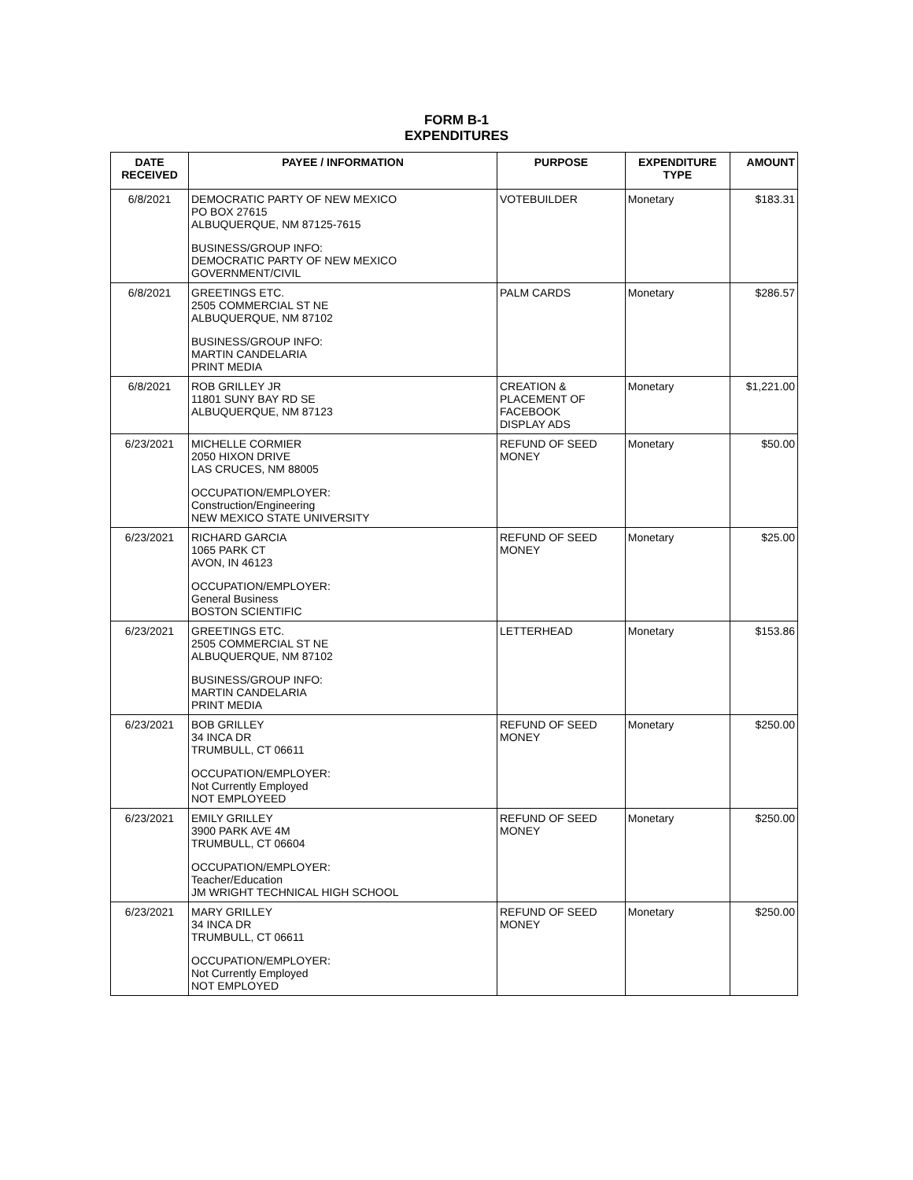FORM B-1
EXPENDITURES
| DATE RECEIVED | PAYEE / INFORMATION | PURPOSE | EXPENDITURE TYPE | AMOUNT |
| --- | --- | --- | --- | --- |
| 6/8/2021 | DEMOCRATIC PARTY OF NEW MEXICO PO BOX 27615 ALBUQUERQUE, NM 87125-7615 BUSINESS/GROUP INFO: DEMOCRATIC PARTY OF NEW MEXICO GOVERNMENT/CIVIL | VOTEBUILDER | Monetary | $183.31 |
| 6/8/2021 | GREETINGS ETC. 2505 COMMERCIAL ST NE ALBUQUERQUE, NM 87102 BUSINESS/GROUP INFO: MARTIN CANDELARIA PRINT MEDIA | PALM CARDS | Monetary | $286.57 |
| 6/8/2021 | ROB GRILLEY JR 11801 SUNY BAY RD SE ALBUQUERQUE, NM 87123 | CREATION & PLACEMENT OF FACEBOOK DISPLAY ADS | Monetary | $1,221.00 |
| 6/23/2021 | MICHELLE CORMIER 2050 HIXON DRIVE LAS CRUCES, NM 88005 OCCUPATION/EMPLOYER: Construction/Engineering NEW MEXICO STATE UNIVERSITY | REFUND OF SEED MONEY | Monetary | $50.00 |
| 6/23/2021 | RICHARD GARCIA 1065 PARK CT AVON, IN 46123 OCCUPATION/EMPLOYER: General Business BOSTON SCIENTIFIC | REFUND OF SEED MONEY | Monetary | $25.00 |
| 6/23/2021 | GREETINGS ETC. 2505 COMMERCIAL ST NE ALBUQUERQUE, NM 87102 BUSINESS/GROUP INFO: MARTIN CANDELARIA PRINT MEDIA | LETTERHEAD | Monetary | $153.86 |
| 6/23/2021 | BOB GRILLEY 34 INCA DR TRUMBULL, CT 06611 OCCUPATION/EMPLOYER: Not Currently Employed NOT EMPLOYEED | REFUND OF SEED MONEY | Monetary | $250.00 |
| 6/23/2021 | EMILY GRILLEY 3900 PARK AVE 4M TRUMBULL, CT 06604 OCCUPATION/EMPLOYER: Teacher/Education JM WRIGHT TECHNICAL HIGH SCHOOL | REFUND OF SEED MONEY | Monetary | $250.00 |
| 6/23/2021 | MARY GRILLEY 34 INCA DR TRUMBULL, CT 06611 OCCUPATION/EMPLOYER: Not Currently Employed NOT EMPLOYED | REFUND OF SEED MONEY | Monetary | $250.00 |